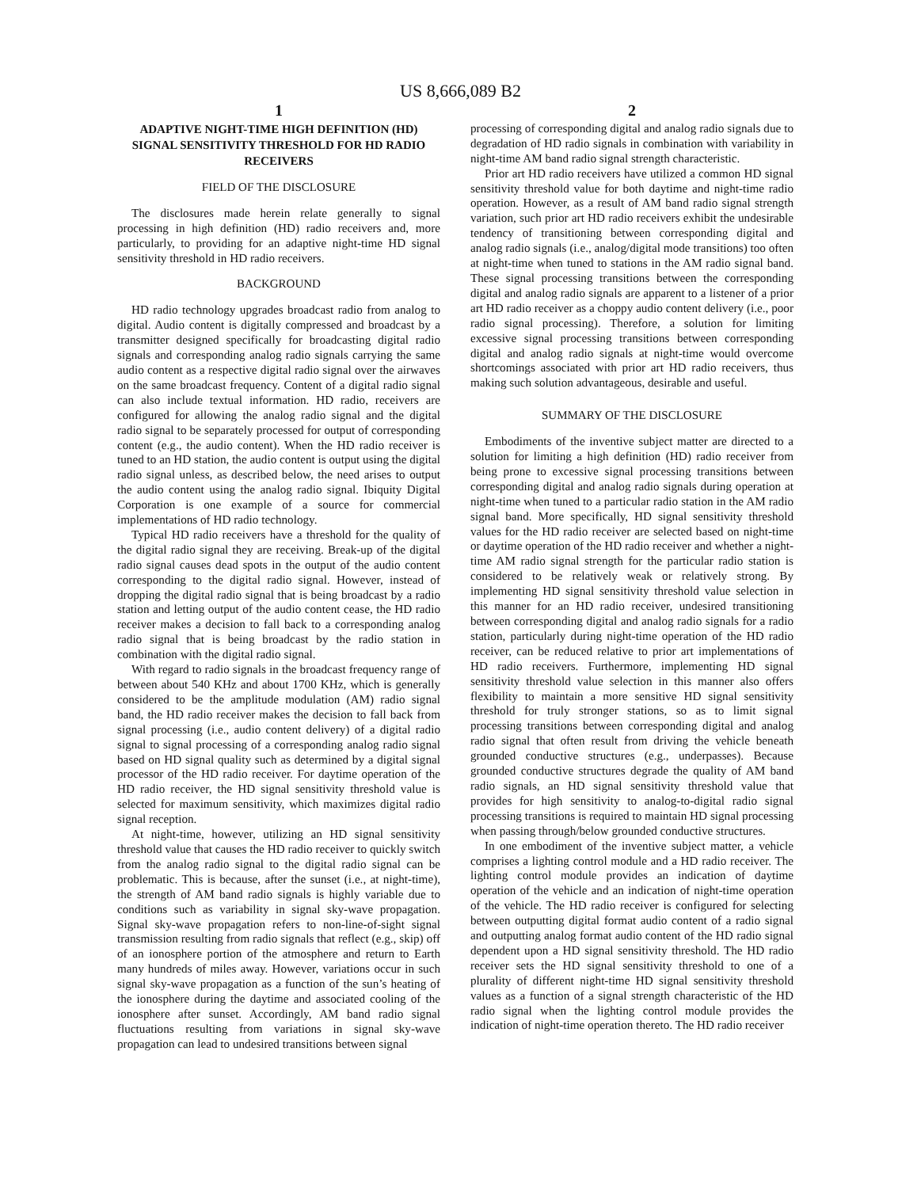US 8,666,089 B2
1
ADAPTIVE NIGHT-TIME HIGH DEFINITION (HD) SIGNAL SENSITIVITY THRESHOLD FOR HD RADIO RECEIVERS
FIELD OF THE DISCLOSURE
The disclosures made herein relate generally to signal processing in high definition (HD) radio receivers and, more particularly, to providing for an adaptive night-time HD signal sensitivity threshold in HD radio receivers.
BACKGROUND
HD radio technology upgrades broadcast radio from analog to digital. Audio content is digitally compressed and broadcast by a transmitter designed specifically for broadcasting digital radio signals and corresponding analog radio signals carrying the same audio content as a respective digital radio signal over the airwaves on the same broadcast frequency. Content of a digital radio signal can also include textual information. HD radio, receivers are configured for allowing the analog radio signal and the digital radio signal to be separately processed for output of corresponding content (e.g., the audio content). When the HD radio receiver is tuned to an HD station, the audio content is output using the digital radio signal unless, as described below, the need arises to output the audio content using the analog radio signal. Ibiquity Digital Corporation is one example of a source for commercial implementations of HD radio technology.
Typical HD radio receivers have a threshold for the quality of the digital radio signal they are receiving. Break-up of the digital radio signal causes dead spots in the output of the audio content corresponding to the digital radio signal. However, instead of dropping the digital radio signal that is being broadcast by a radio station and letting output of the audio content cease, the HD radio receiver makes a decision to fall back to a corresponding analog radio signal that is being broadcast by the radio station in combination with the digital radio signal.
With regard to radio signals in the broadcast frequency range of between about 540 KHz and about 1700 KHz, which is generally considered to be the amplitude modulation (AM) radio signal band, the HD radio receiver makes the decision to fall back from signal processing (i.e., audio content delivery) of a digital radio signal to signal processing of a corresponding analog radio signal based on HD signal quality such as determined by a digital signal processor of the HD radio receiver. For daytime operation of the HD radio receiver, the HD signal sensitivity threshold value is selected for maximum sensitivity, which maximizes digital radio signal reception.
At night-time, however, utilizing an HD signal sensitivity threshold value that causes the HD radio receiver to quickly switch from the analog radio signal to the digital radio signal can be problematic. This is because, after the sunset (i.e., at night-time), the strength of AM band radio signals is highly variable due to conditions such as variability in signal sky-wave propagation. Signal sky-wave propagation refers to non-line-of-sight signal transmission resulting from radio signals that reflect (e.g., skip) off of an ionosphere portion of the atmosphere and return to Earth many hundreds of miles away. However, variations occur in such signal sky-wave propagation as a function of the sun’s heating of the ionosphere during the daytime and associated cooling of the ionosphere after sunset. Accordingly, AM band radio signal fluctuations resulting from variations in signal sky-wave propagation can lead to undesired transitions between signal
2
processing of corresponding digital and analog radio signals due to degradation of HD radio signals in combination with variability in night-time AM band radio signal strength characteristic.
Prior art HD radio receivers have utilized a common HD signal sensitivity threshold value for both daytime and night-time radio operation. However, as a result of AM band radio signal strength variation, such prior art HD radio receivers exhibit the undesirable tendency of transitioning between corresponding digital and analog radio signals (i.e., analog/digital mode transitions) too often at night-time when tuned to stations in the AM radio signal band. These signal processing transitions between the corresponding digital and analog radio signals are apparent to a listener of a prior art HD radio receiver as a choppy audio content delivery (i.e., poor radio signal processing). Therefore, a solution for limiting excessive signal processing transitions between corresponding digital and analog radio signals at night-time would overcome shortcomings associated with prior art HD radio receivers, thus making such solution advantageous, desirable and useful.
SUMMARY OF THE DISCLOSURE
Embodiments of the inventive subject matter are directed to a solution for limiting a high definition (HD) radio receiver from being prone to excessive signal processing transitions between corresponding digital and analog radio signals during operation at night-time when tuned to a particular radio station in the AM radio signal band. More specifically, HD signal sensitivity threshold values for the HD radio receiver are selected based on night-time or daytime operation of the HD radio receiver and whether a night-time AM radio signal strength for the particular radio station is considered to be relatively weak or relatively strong. By implementing HD signal sensitivity threshold value selection in this manner for an HD radio receiver, undesired transitioning between corresponding digital and analog radio signals for a radio station, particularly during night-time operation of the HD radio receiver, can be reduced relative to prior art implementations of HD radio receivers. Furthermore, implementing HD signal sensitivity threshold value selection in this manner also offers flexibility to maintain a more sensitive HD signal sensitivity threshold for truly stronger stations, so as to limit signal processing transitions between corresponding digital and analog radio signal that often result from driving the vehicle beneath grounded conductive structures (e.g., underpasses). Because grounded conductive structures degrade the quality of AM band radio signals, an HD signal sensitivity threshold value that provides for high sensitivity to analog-to-digital radio signal processing transitions is required to maintain HD signal processing when passing through/below grounded conductive structures.
In one embodiment of the inventive subject matter, a vehicle comprises a lighting control module and a HD radio receiver. The lighting control module provides an indication of daytime operation of the vehicle and an indication of night-time operation of the vehicle. The HD radio receiver is configured for selecting between outputting digital format audio content of a radio signal and outputting analog format audio content of the HD radio signal dependent upon a HD signal sensitivity threshold. The HD radio receiver sets the HD signal sensitivity threshold to one of a plurality of different night-time HD signal sensitivity threshold values as a function of a signal strength characteristic of the HD radio signal when the lighting control module provides the indication of night-time operation thereto. The HD radio receiver